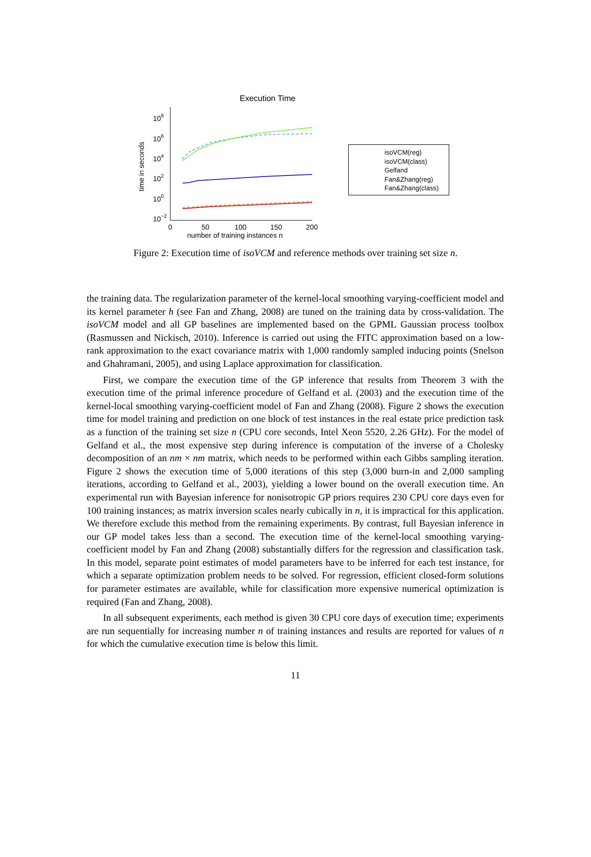Execution Time
108
106
104
102
100
10−2
time in seconds
0
50
100
150
200
number of training instances n
isoVCM(reg)
isoVCM(class)
Gelfand
Fan&Zhang(reg)
Fan&Zhang(class)
Figure 2: Execution time of isoVCM and reference methods over training set size n.
the training data. The regularization parameter of the kernel-local smoothing varying-coefficient model and its kernel parameter h (see Fan and Zhang, 2008) are tuned on the training data by cross-validation. The isoVCM model and all GP baselines are implemented based on the GPML Gaussian process toolbox (Rasmussen and Nickisch, 2010). Inference is carried out using the FITC approximation based on a low-rank approximation to the exact covariance matrix with 1,000 randomly sampled inducing points (Snelson and Ghahramani, 2005), and using Laplace approximation for classification.
First, we compare the execution time of the GP inference that results from Theorem 3 with the execution time of the primal inference procedure of Gelfand et al. (2003) and the execution time of the kernel-local smoothing varying-coefficient model of Fan and Zhang (2008). Figure 2 shows the execution time for model training and prediction on one block of test instances in the real estate price prediction task as a function of the training set size n (CPU core seconds, Intel Xeon 5520, 2.26 GHz). For the model of Gelfand et al., the most expensive step during inference is computation of the inverse of a Cholesky decomposition of an nm × nm matrix, which needs to be performed within each Gibbs sampling iteration. Figure 2 shows the execution time of 5,000 iterations of this step (3,000 burn-in and 2,000 sampling iterations, according to Gelfand et al., 2003), yielding a lower bound on the overall execution time. An experimental run with Bayesian inference for nonisotropic GP priors requires 230 CPU core days even for 100 training instances; as matrix inversion scales nearly cubically in n, it is impractical for this application. We therefore exclude this method from the remaining experiments. By contrast, full Bayesian inference in our GP model takes less than a second. The execution time of the kernel-local smoothing varying-coefficient model by Fan and Zhang (2008) substantially differs for the regression and classification task. In this model, separate point estimates of model parameters have to be inferred for each test instance, for which a separate optimization problem needs to be solved. For regression, efficient closed-form solutions for parameter estimates are available, while for classification more expensive numerical optimization is required (Fan and Zhang, 2008).
In all subsequent experiments, each method is given 30 CPU core days of execution time; experiments are run sequentially for increasing number n of training instances and results are reported for values of n for which the cumulative execution time is below this limit.
11